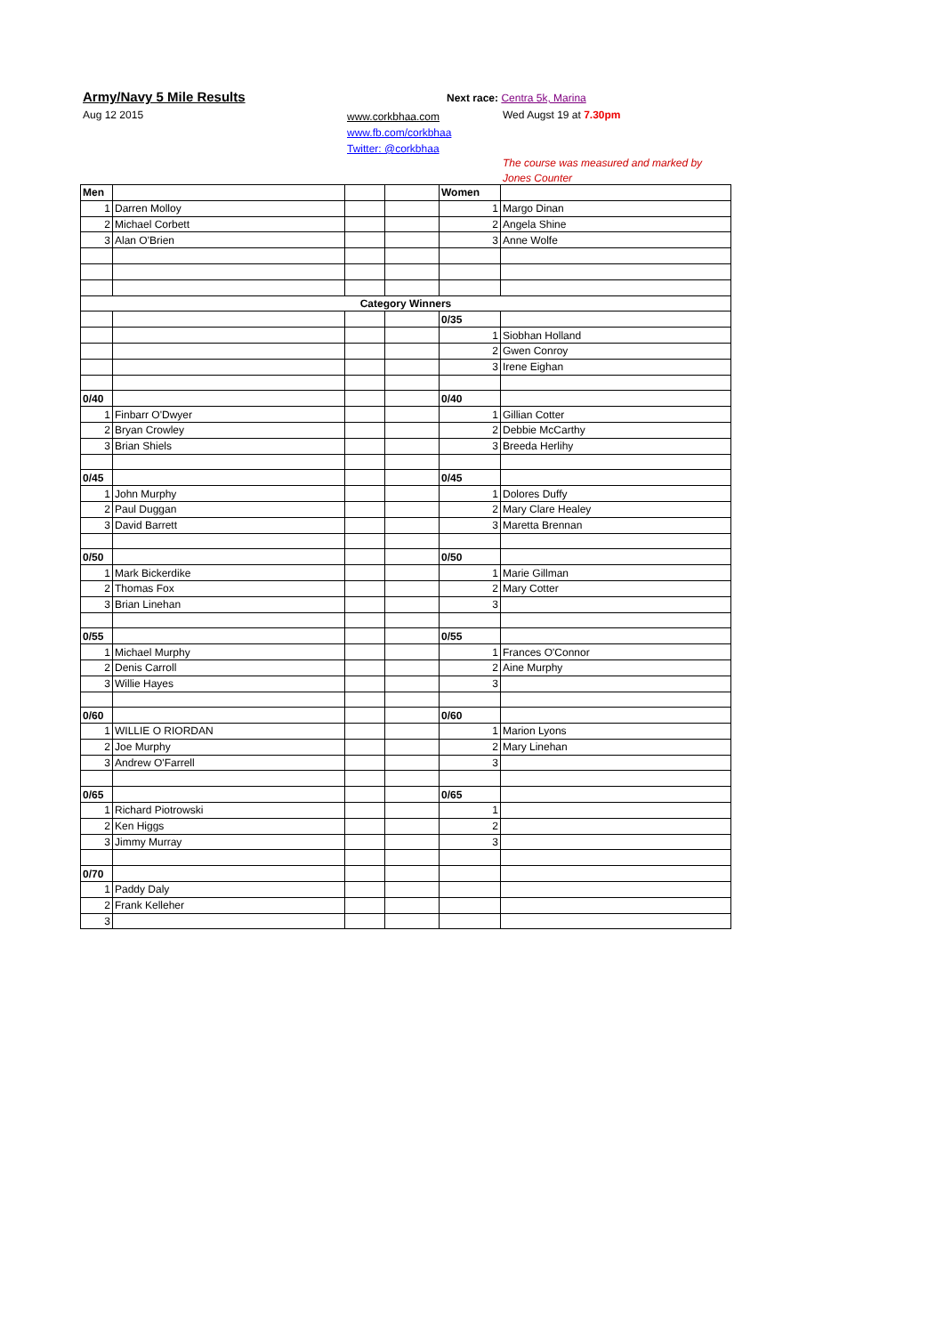Army/Navy 5 Mile Results
Aug 12 2015
www.corkbhaa.com
www.fb.com/corkbhaa
Twitter: @corkbhaa
Next race: Centra 5k, Marina
Wed Augst 19 at 7.30pm
The course was measured and marked by
Jones Counter
| Men | | | | Women | |
| 1 | Darren Molloy | | | 1 | Margo Dinan |
| 2 | Michael Corbett | | | 2 | Angela Shine |
| 3 | Alan O'Brien | | | 3 | Anne Wolfe |
| Category Winners | | | | | |
| | | | | 0/35 | |
| | | | | 1 | Siobhan Holland |
| | | | | 2 | Gwen Conroy |
| | | | | 3 | Irene Eighan |
| 0/40 | | | | 0/40 | |
| 1 | Finbarr O'Dwyer | | | 1 | Gillian Cotter |
| 2 | Bryan Crowley | | | 2 | Debbie McCarthy |
| 3 | Brian Shiels | | | 3 | Breeda Herlihy |
| 0/45 | | | | 0/45 | |
| 1 | John Murphy | | | 1 | Dolores Duffy |
| 2 | Paul Duggan | | | 2 | Mary Clare Healey |
| 3 | David Barrett | | | 3 | Maretta Brennan |
| 0/50 | | | | 0/50 | |
| 1 | Mark Bickerdike | | | 1 | Marie Gillman |
| 2 | Thomas Fox | | | 2 | Mary Cotter |
| 3 | Brian Linehan | | | 3 | |
| 0/55 | | | | 0/55 | |
| 1 | Michael Murphy | | | 1 | Frances O'Connor |
| 2 | Denis Carroll | | | 2 | Aine Murphy |
| 3 | Willie Hayes | | | 3 | |
| 0/60 | | | | 0/60 | |
| 1 | WILLIE O RIORDAN | | | 1 | Marion Lyons |
| 2 | Joe Murphy | | | 2 | Mary Linehan |
| 3 | Andrew O'Farrell | | | 3 | |
| 0/65 | | | | 0/65 | |
| 1 | Richard Piotrowski | | | 1 | |
| 2 | Ken Higgs | | | 2 | |
| 3 | Jimmy Murray | | | 3 | |
| 0/70 | | | | | |
| 1 | Paddy Daly | | | | |
| 2 | Frank Kelleher | | | | |
| 3 | | | | | |